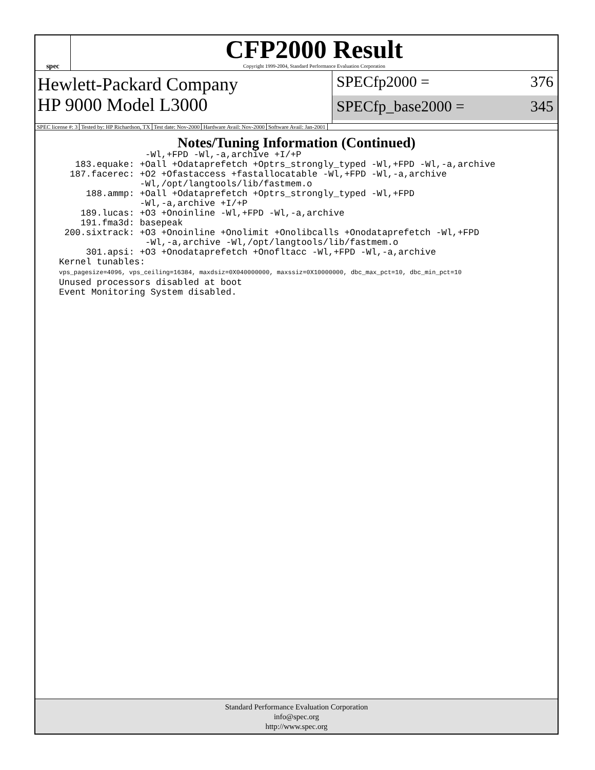spec
CFP2000 Result
Copyright 1999-2004, Standard Performance Evaluation Corporation
Hewlett-Packard Company
HP 9000 Model L3000
SPECfp2000 = 376
SPECfp_base2000 = 345
SPEC license #: 3 Tested by: HP Richardson, TX Test date: Nov-2000 Hardware Avail: Nov-2000 Software Avail: Jan-2001
Notes/Tuning Information (Continued)
                -Wl,+FPD -Wl,-a,archive +I/+P
   183.equake: +Oall +Odataprefetch +Optrs_strongly_typed -Wl,+FPD -Wl,-a,archive
  187.facerec: +O2 +Ofastaccess +fastallocatable -Wl,+FPD -Wl,-a,archive
               -Wl,/opt/langtools/lib/fastmem.o
     188.ammp: +Oall +Odataprefetch +Optrs_strongly_typed -Wl,+FPD
               -Wl,-a,archive +I/+P
    189.lucas: +O3 +Onoinline -Wl,+FPD -Wl,-a,archive
    191.fma3d: basepeak
 200.sixtrack: +O3 +Onoinline +Onolimit +Onolibcalls +Onodataprefetch -Wl,+FPD
                -Wl,-a,archive -Wl,/opt/langtools/lib/fastmem.o
     301.apsi: +O3 +Onodataprefetch +Onofltacc -Wl,+FPD -Wl,-a,archive
Kernel tunables:
vps_pagesize=4096, vps_ceiling=16384, maxdsiz=0X040000000, maxssiz=0X10000000, dbc_max_pct=10, dbc_min_pct=10
Unused processors disabled at boot
Event Monitoring System disabled.
Standard Performance Evaluation Corporation
info@spec.org
http://www.spec.org